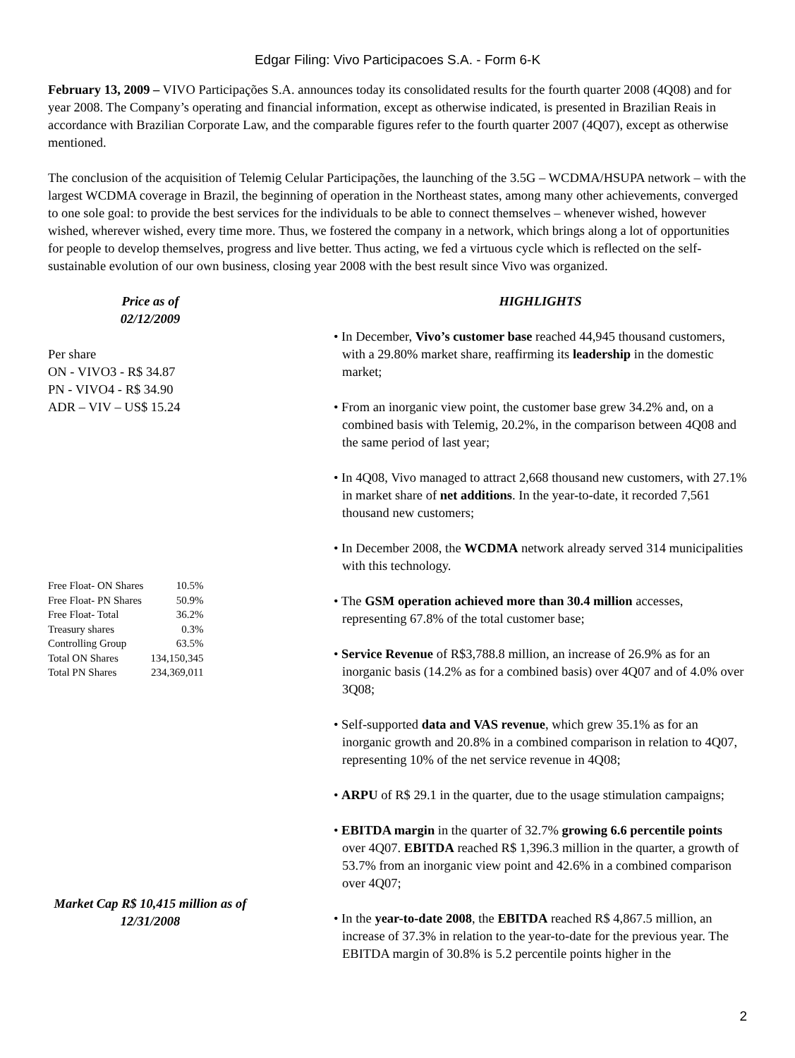Edgar Filing: Vivo Participacoes S.A. - Form 6-K
February 13, 2009 – VIVO Participações S.A. announces today its consolidated results for the fourth quarter 2008 (4Q08) and for year 2008. The Company’s operating and financial information, except as otherwise indicated, is presented in Brazilian Reais in accordance with Brazilian Corporate Law, and the comparable figures refer to the fourth quarter 2007 (4Q07), except as otherwise mentioned.
The conclusion of the acquisition of Telemig Celular Participações, the launching of the 3.5G – WCDMA/HSUPA network – with the largest WCDMA coverage in Brazil, the beginning of operation in the Northeast states, among many other achievements, converged to one sole goal: to provide the best services for the individuals to be able to connect themselves – whenever wished, however wished, wherever wished, every time more. Thus, we fostered the company in a network, which brings along a lot of opportunities for people to develop themselves, progress and live better. Thus acting, we fed a virtuous cycle which is reflected on the self-sustainable evolution of our own business, closing year 2008 with the best result since Vivo was organized.
Price as of
02/12/2009
Per share
ON - VIVO3 - R$ 34.87
PN - VIVO4 - R$ 34.90
ADR – VIV – US$ 15.24
| Free Float- ON Shares | 10.5% |
| Free Float- PN Shares | 50.9% |
| Free Float- Total | 36.2% |
| Treasury shares | 0.3% |
| Controlling Group | 63.5% |
| Total ON Shares | 134,150,345 |
| Total PN Shares | 234,369,011 |
Market Cap R$ 10,415 million as of 12/31/2008
HIGHLIGHTS
• In December, Vivo’s customer base reached 44,945 thousand customers, with a 29.80% market share, reaffirming its leadership in the domestic market;
• From an inorganic view point, the customer base grew 34.2% and, on a combined basis with Telemig, 20.2%, in the comparison between 4Q08 and the same period of last year;
• In 4Q08, Vivo managed to attract 2,668 thousand new customers, with 27.1% in market share of net additions. In the year-to-date, it recorded 7,561 thousand new customers;
• In December 2008, the WCDMA network already served 314 municipalities with this technology.
• The GSM operation achieved more than 30.4 million accesses, representing 67.8% of the total customer base;
• Service Revenue of R$3,788.8 million, an increase of 26.9% as for an inorganic basis (14.2% as for a combined basis) over 4Q07 and of 4.0% over 3Q08;
• Self-supported data and VAS revenue, which grew 35.1% as for an inorganic growth and 20.8% in a combined comparison in relation to 4Q07, representing 10% of the net service revenue in 4Q08;
• ARPU of R$ 29.1 in the quarter, due to the usage stimulation campaigns;
• EBITDA margin in the quarter of 32.7% growing 6.6 percentile points over 4Q07. EBITDA reached R$ 1,396.3 million in the quarter, a growth of 53.7% from an inorganic view point and 42.6% in a combined comparison over 4Q07;
• In the year-to-date 2008, the EBITDA reached R$ 4,867.5 million, an increase of 37.3% in relation to the year-to-date for the previous year. The EBITDA margin of 30.8% is 5.2 percentile points higher in the
2